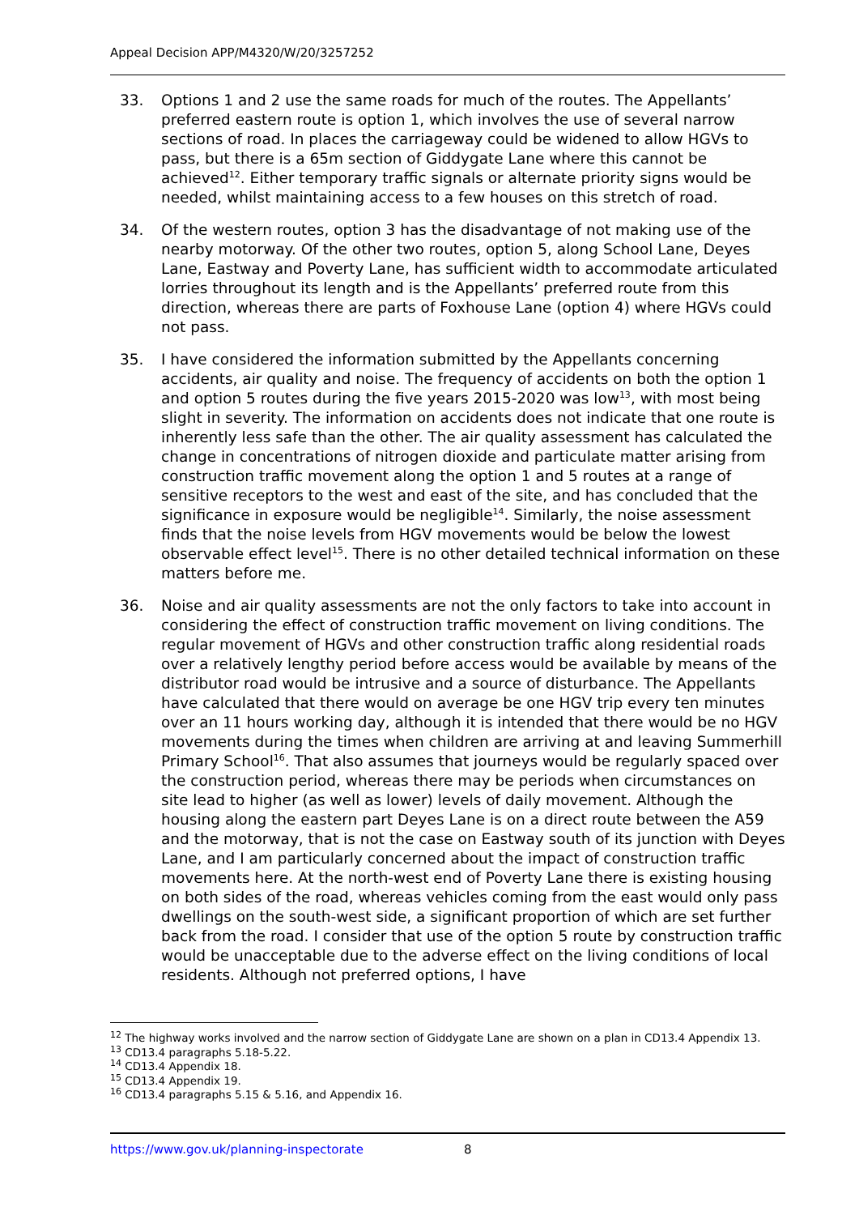Appeal Decision APP/M4320/W/20/3257252
33. Options 1 and 2 use the same roads for much of the routes. The Appellants’ preferred eastern route is option 1, which involves the use of several narrow sections of road. In places the carriageway could be widened to allow HGVs to pass, but there is a 65m section of Giddygate Lane where this cannot be achieved<sup>12</sup>. Either temporary traffic signals or alternate priority signs would be needed, whilst maintaining access to a few houses on this stretch of road.
34. Of the western routes, option 3 has the disadvantage of not making use of the nearby motorway. Of the other two routes, option 5, along School Lane, Deyes Lane, Eastway and Poverty Lane, has sufficient width to accommodate articulated lorries throughout its length and is the Appellants’ preferred route from this direction, whereas there are parts of Foxhouse Lane (option 4) where HGVs could not pass.
35. I have considered the information submitted by the Appellants concerning accidents, air quality and noise. The frequency of accidents on both the option 1 and option 5 routes during the five years 2015-2020 was low<sup>13</sup>, with most being slight in severity. The information on accidents does not indicate that one route is inherently less safe than the other. The air quality assessment has calculated the change in concentrations of nitrogen dioxide and particulate matter arising from construction traffic movement along the option 1 and 5 routes at a range of sensitive receptors to the west and east of the site, and has concluded that the significance in exposure would be negligible<sup>14</sup>. Similarly, the noise assessment finds that the noise levels from HGV movements would be below the lowest observable effect level<sup>15</sup>. There is no other detailed technical information on these matters before me.
36. Noise and air quality assessments are not the only factors to take into account in considering the effect of construction traffic movement on living conditions. The regular movement of HGVs and other construction traffic along residential roads over a relatively lengthy period before access would be available by means of the distributor road would be intrusive and a source of disturbance. The Appellants have calculated that there would on average be one HGV trip every ten minutes over an 11 hours working day, although it is intended that there would be no HGV movements during the times when children are arriving at and leaving Summerhill Primary School<sup>16</sup>. That also assumes that journeys would be regularly spaced over the construction period, whereas there may be periods when circumstances on site lead to higher (as well as lower) levels of daily movement. Although the housing along the eastern part Deyes Lane is on a direct route between the A59 and the motorway, that is not the case on Eastway south of its junction with Deyes Lane, and I am particularly concerned about the impact of construction traffic movements here. At the north-west end of Poverty Lane there is existing housing on both sides of the road, whereas vehicles coming from the east would only pass dwellings on the south-west side, a significant proportion of which are set further back from the road. I consider that use of the option 5 route by construction traffic would be unacceptable due to the adverse effect on the living conditions of local residents. Although not preferred options, I have
<sup>12</sup> The highway works involved and the narrow section of Giddygate Lane are shown on a plan in CD13.4 Appendix 13.
<sup>13</sup> CD13.4 paragraphs 5.18-5.22.
<sup>14</sup> CD13.4 Appendix 18.
<sup>15</sup> CD13.4 Appendix 19.
<sup>16</sup> CD13.4 paragraphs 5.15 & 5.16, and Appendix 16.
https://www.gov.uk/planning-inspectorate 8